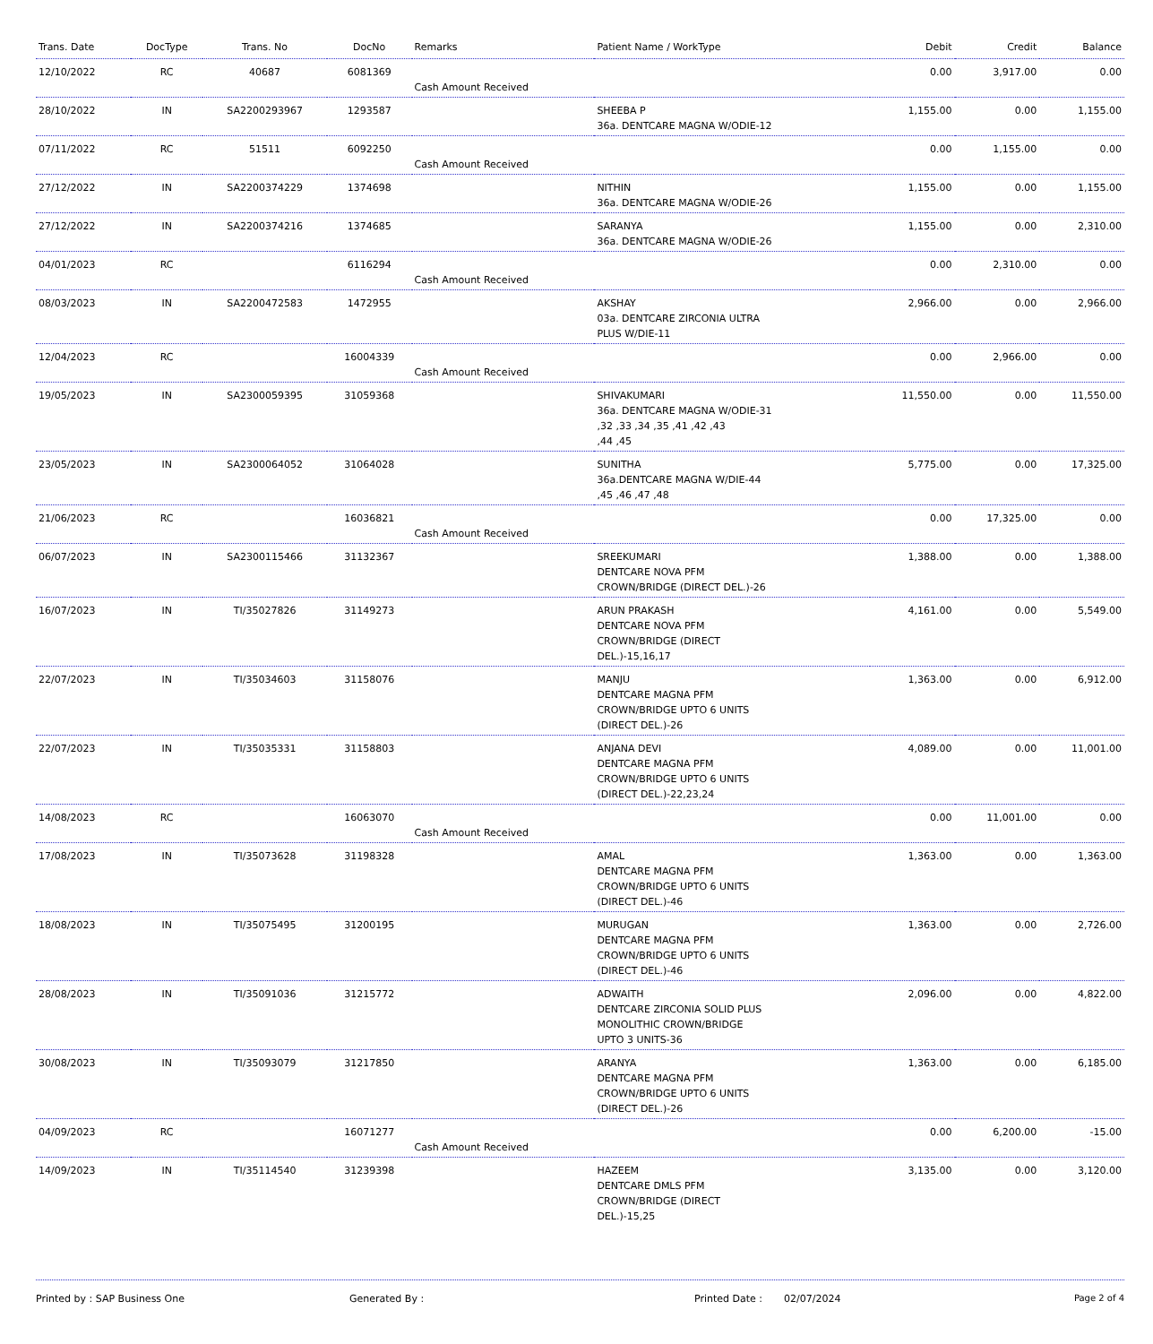| Trans. Date | DocType | Trans. No | DocNo | Remarks | Patient Name / WorkType | Debit | Credit | Balance |
| --- | --- | --- | --- | --- | --- | --- | --- | --- |
| 12/10/2022 | RC | 40687 | 6081369 | Cash Amount Received | | 0.00 | 3,917.00 | 0.00 |
| 28/10/2022 | IN | SA2200293967 | 1293587 | | SHEEBA P 36a. DENTCARE MAGNA W/ODIE-12 | 1,155.00 | 0.00 | 1,155.00 |
| 07/11/2022 | RC | 51511 | 6092250 | Cash Amount Received | | 0.00 | 1,155.00 | 0.00 |
| 27/12/2022 | IN | SA2200374229 | 1374698 | | NITHIN 36a. DENTCARE MAGNA W/ODIE-26 | 1,155.00 | 0.00 | 1,155.00 |
| 27/12/2022 | IN | SA2200374216 | 1374685 | | SARANYA 36a. DENTCARE MAGNA W/ODIE-26 | 1,155.00 | 0.00 | 2,310.00 |
| 04/01/2023 | RC | | 6116294 | Cash Amount Received | | 0.00 | 2,310.00 | 0.00 |
| 08/03/2023 | IN | SA2200472583 | 1472955 | | AKSHAY 03a. DENTCARE ZIRCONIA ULTRA PLUS W/DIE-11 | 2,966.00 | 0.00 | 2,966.00 |
| 12/04/2023 | RC | | 16004339 | Cash Amount Received | | 0.00 | 2,966.00 | 0.00 |
| 19/05/2023 | IN | SA2300059395 | 31059368 | | SHIVAKUMARI 36a. DENTCARE MAGNA W/ODIE-31 ,32 ,33 ,34 ,35 ,41 ,42 ,43 ,44 ,45 | 11,550.00 | 0.00 | 11,550.00 |
| 23/05/2023 | IN | SA2300064052 | 31064028 | | SUNITHA 36a.DENTCARE MAGNA W/DIE-44 ,45 ,46 ,47 ,48 | 5,775.00 | 0.00 | 17,325.00 |
| 21/06/2023 | RC | | 16036821 | Cash Amount Received | | 0.00 | 17,325.00 | 0.00 |
| 06/07/2023 | IN | SA2300115466 | 31132367 | | SREEKUMARI DENTCARE NOVA PFM CROWN/BRIDGE (DIRECT DEL.)-26 | 1,388.00 | 0.00 | 1,388.00 |
| 16/07/2023 | IN | TI/35027826 | 31149273 | | ARUN PRAKASH DENTCARE NOVA PFM CROWN/BRIDGE (DIRECT DEL.)-15,16,17 | 4,161.00 | 0.00 | 5,549.00 |
| 22/07/2023 | IN | TI/35034603 | 31158076 | | MANJU DENTCARE MAGNA PFM CROWN/BRIDGE UPTO 6 UNITS (DIRECT DEL.)-26 | 1,363.00 | 0.00 | 6,912.00 |
| 22/07/2023 | IN | TI/35035331 | 31158803 | | ANJANA DEVI DENTCARE MAGNA PFM CROWN/BRIDGE UPTO 6 UNITS (DIRECT DEL.)-22,23,24 | 4,089.00 | 0.00 | 11,001.00 |
| 14/08/2023 | RC | | 16063070 | Cash Amount Received | | 0.00 | 11,001.00 | 0.00 |
| 17/08/2023 | IN | TI/35073628 | 31198328 | | AMAL DENTCARE MAGNA PFM CROWN/BRIDGE UPTO 6 UNITS (DIRECT DEL.)-46 | 1,363.00 | 0.00 | 1,363.00 |
| 18/08/2023 | IN | TI/35075495 | 31200195 | | MURUGAN DENTCARE MAGNA PFM CROWN/BRIDGE UPTO 6 UNITS (DIRECT DEL.)-46 | 1,363.00 | 0.00 | 2,726.00 |
| 28/08/2023 | IN | TI/35091036 | 31215772 | | ADWAITH DENTCARE ZIRCONIA SOLID PLUS MONOLITHIC CROWN/BRIDGE UPTO 3 UNITS-36 | 2,096.00 | 0.00 | 4,822.00 |
| 30/08/2023 | IN | TI/35093079 | 31217850 | | ARANYA DENTCARE MAGNA PFM CROWN/BRIDGE UPTO 6 UNITS (DIRECT DEL.)-26 | 1,363.00 | 0.00 | 6,185.00 |
| 04/09/2023 | RC | | 16071277 | Cash Amount Received | | 0.00 | 6,200.00 | -15.00 |
| 14/09/2023 | IN | TI/35114540 | 31239398 | | HAZEEM DENTCARE DMLS PFM CROWN/BRIDGE (DIRECT DEL.)-15,25 | 3,135.00 | 0.00 | 3,120.00 |
Printed by : SAP Business One Generated By : Printed Date : 02/07/2024 Page 2 of 4